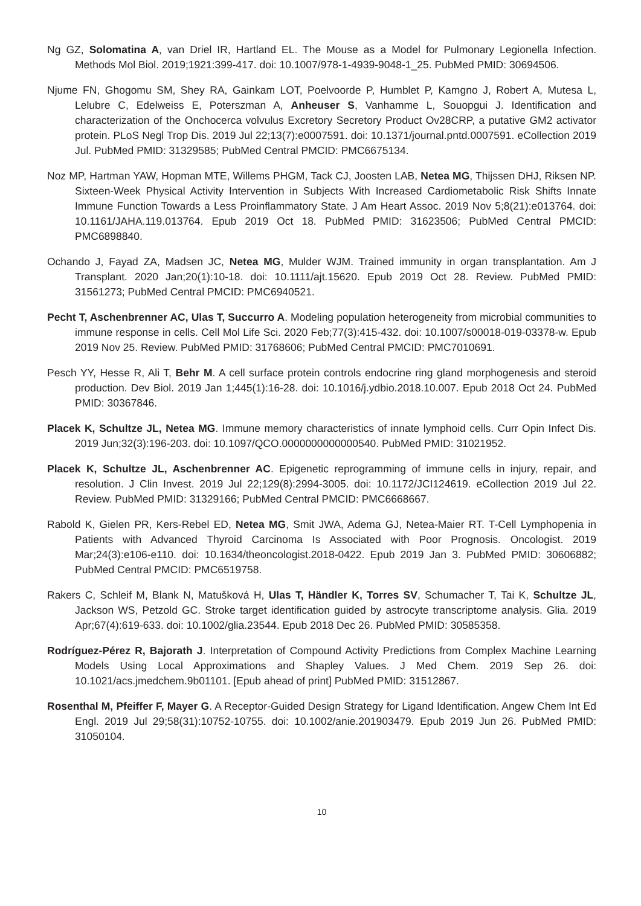Ng GZ, Solomatina A, van Driel IR, Hartland EL. The Mouse as a Model for Pulmonary Legionella Infection. Methods Mol Biol. 2019;1921:399-417. doi: 10.1007/978-1-4939-9048-1_25. PubMed PMID: 30694506.
Njume FN, Ghogomu SM, Shey RA, Gainkam LOT, Poelvoorde P, Humblet P, Kamgno J, Robert A, Mutesa L, Lelubre C, Edelweiss E, Poterszman A, Anheuser S, Vanhamme L, Souopgui J. Identification and characterization of the Onchocerca volvulus Excretory Secretory Product Ov28CRP, a putative GM2 activator protein. PLoS Negl Trop Dis. 2019 Jul 22;13(7):e0007591. doi: 10.1371/journal.pntd.0007591. eCollection 2019 Jul. PubMed PMID: 31329585; PubMed Central PMCID: PMC6675134.
Noz MP, Hartman YAW, Hopman MTE, Willems PHGM, Tack CJ, Joosten LAB, Netea MG, Thijssen DHJ, Riksen NP. Sixteen-Week Physical Activity Intervention in Subjects With Increased Cardiometabolic Risk Shifts Innate Immune Function Towards a Less Proinflammatory State. J Am Heart Assoc. 2019 Nov 5;8(21):e013764. doi: 10.1161/JAHA.119.013764. Epub 2019 Oct 18. PubMed PMID: 31623506; PubMed Central PMCID: PMC6898840.
Ochando J, Fayad ZA, Madsen JC, Netea MG, Mulder WJM. Trained immunity in organ transplantation. Am J Transplant. 2020 Jan;20(1):10-18. doi: 10.1111/ajt.15620. Epub 2019 Oct 28. Review. PubMed PMID: 31561273; PubMed Central PMCID: PMC6940521.
Pecht T, Aschenbrenner AC, Ulas T, Succurro A. Modeling population heterogeneity from microbial communities to immune response in cells. Cell Mol Life Sci. 2020 Feb;77(3):415-432. doi: 10.1007/s00018-019-03378-w. Epub 2019 Nov 25. Review. PubMed PMID: 31768606; PubMed Central PMCID: PMC7010691.
Pesch YY, Hesse R, Ali T, Behr M. A cell surface protein controls endocrine ring gland morphogenesis and steroid production. Dev Biol. 2019 Jan 1;445(1):16-28. doi: 10.1016/j.ydbio.2018.10.007. Epub 2018 Oct 24. PubMed PMID: 30367846.
Placek K, Schultze JL, Netea MG. Immune memory characteristics of innate lymphoid cells. Curr Opin Infect Dis. 2019 Jun;32(3):196-203. doi: 10.1097/QCO.0000000000000540. PubMed PMID: 31021952.
Placek K, Schultze JL, Aschenbrenner AC. Epigenetic reprogramming of immune cells in injury, repair, and resolution. J Clin Invest. 2019 Jul 22;129(8):2994-3005. doi: 10.1172/JCI124619. eCollection 2019 Jul 22. Review. PubMed PMID: 31329166; PubMed Central PMCID: PMC6668667.
Rabold K, Gielen PR, Kers-Rebel ED, Netea MG, Smit JWA, Adema GJ, Netea-Maier RT. T-Cell Lymphopenia in Patients with Advanced Thyroid Carcinoma Is Associated with Poor Prognosis. Oncologist. 2019 Mar;24(3):e106-e110. doi: 10.1634/theoncologist.2018-0422. Epub 2019 Jan 3. PubMed PMID: 30606882; PubMed Central PMCID: PMC6519758.
Rakers C, Schleif M, Blank N, Matušková H, Ulas T, Händler K, Torres SV, Schumacher T, Tai K, Schultze JL, Jackson WS, Petzold GC. Stroke target identification guided by astrocyte transcriptome analysis. Glia. 2019 Apr;67(4):619-633. doi: 10.1002/glia.23544. Epub 2018 Dec 26. PubMed PMID: 30585358.
Rodríguez-Pérez R, Bajorath J. Interpretation of Compound Activity Predictions from Complex Machine Learning Models Using Local Approximations and Shapley Values. J Med Chem. 2019 Sep 26. doi: 10.1021/acs.jmedchem.9b01101. [Epub ahead of print] PubMed PMID: 31512867.
Rosenthal M, Pfeiffer F, Mayer G. A Receptor-Guided Design Strategy for Ligand Identification. Angew Chem Int Ed Engl. 2019 Jul 29;58(31):10752-10755. doi: 10.1002/anie.201903479. Epub 2019 Jun 26. PubMed PMID: 31050104.
10